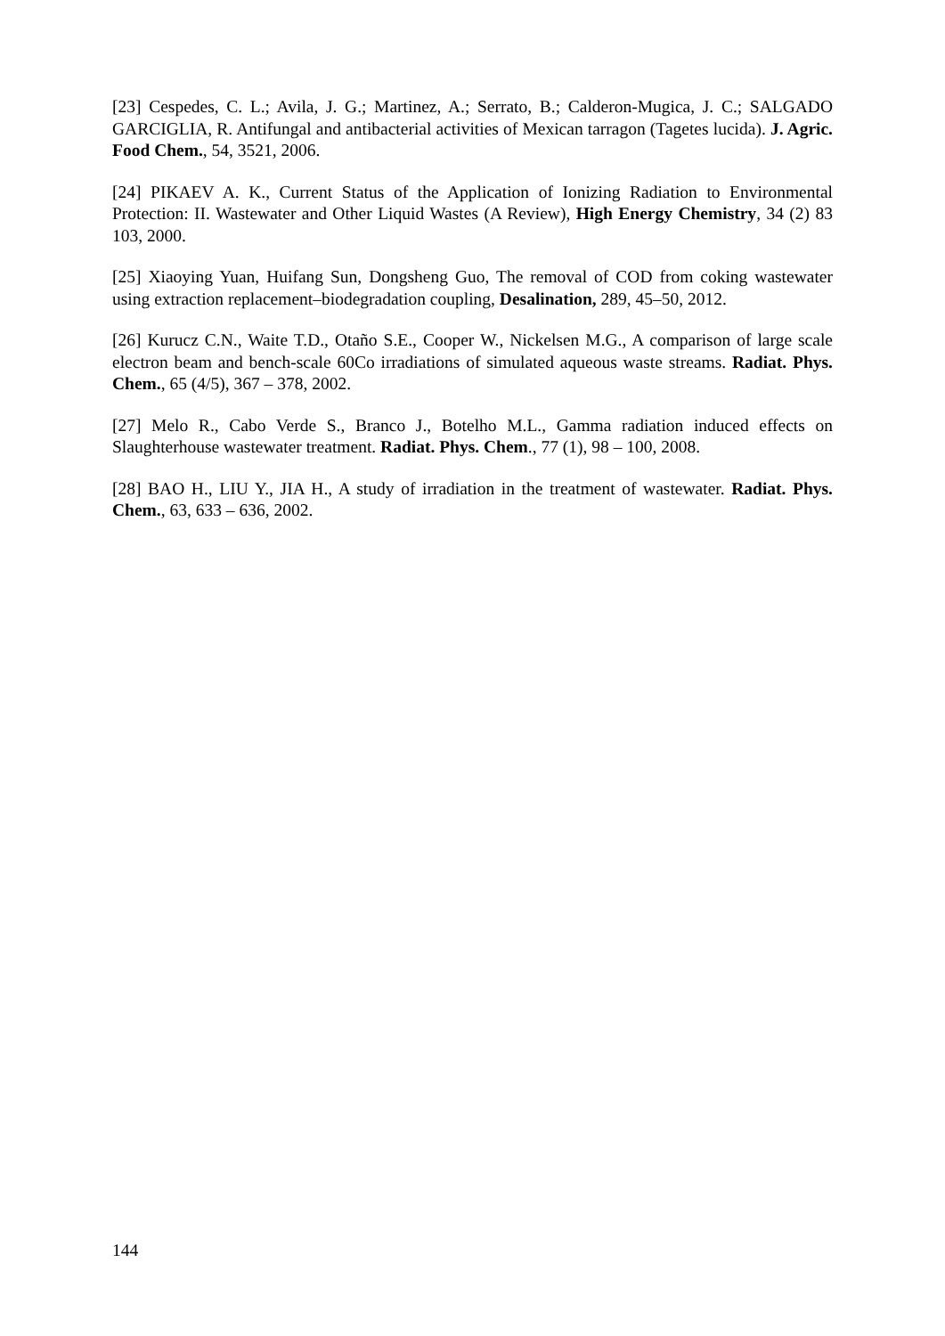[23] Cespedes, C. L.; Avila, J. G.; Martinez, A.; Serrato, B.; Calderon-Mugica, J. C.; SALGADO GARCIGLIA, R. Antifungal and antibacterial activities of Mexican tarragon (Tagetes lucida). J. Agric. Food Chem., 54, 3521, 2006.
[24] PIKAEV A. K., Current Status of the Application of Ionizing Radiation to Environmental Protection: II. Wastewater and Other Liquid Wastes (A Review), High Energy Chemistry, 34 (2) 83 103, 2000.
[25] Xiaoying Yuan, Huifang Sun, Dongsheng Guo, The removal of COD from coking wastewater using extraction replacement–biodegradation coupling, Desalination, 289, 45–50, 2012.
[26] Kurucz C.N., Waite T.D., Otaño S.E., Cooper W., Nickelsen M.G., A comparison of large scale electron beam and bench-scale 60Co irradiations of simulated aqueous waste streams. Radiat. Phys. Chem., 65 (4/5), 367 – 378, 2002.
[27] Melo R., Cabo Verde S., Branco J., Botelho M.L., Gamma radiation induced effects on Slaughterhouse wastewater treatment. Radiat. Phys. Chem., 77 (1), 98 – 100, 2008.
[28] BAO H., LIU Y., JIA H., A study of irradiation in the treatment of wastewater. Radiat. Phys. Chem., 63, 633 – 636, 2002.
144